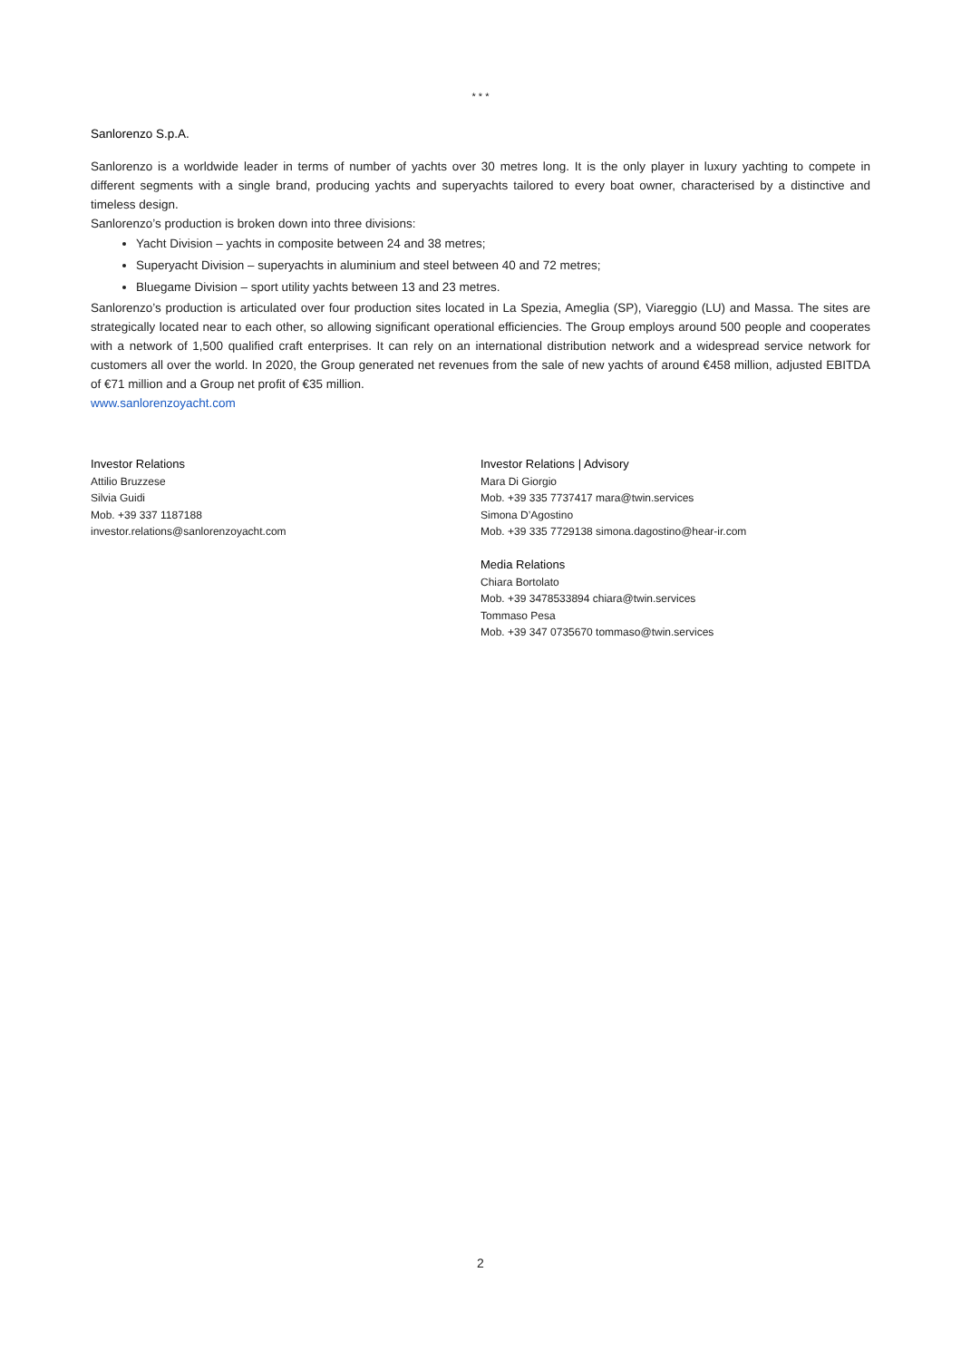* * *
Sanlorenzo S.p.A.
Sanlorenzo is a worldwide leader in terms of number of yachts over 30 metres long. It is the only player in luxury yachting to compete in different segments with a single brand, producing yachts and superyachts tailored to every boat owner, characterised by a distinctive and timeless design.
Sanlorenzo’s production is broken down into three divisions:
Yacht Division – yachts in composite between 24 and 38 metres;
Superyacht Division – superyachts in aluminium and steel between 40 and 72 metres;
Bluegame Division – sport utility yachts between 13 and 23 metres.
Sanlorenzo’s production is articulated over four production sites located in La Spezia, Ameglia (SP), Viareggio (LU) and Massa. The sites are strategically located near to each other, so allowing significant operational efficiencies. The Group employs around 500 people and cooperates with a network of 1,500 qualified craft enterprises. It can rely on an international distribution network and a widespread service network for customers all over the world. In 2020, the Group generated net revenues from the sale of new yachts of around €458 million, adjusted EBITDA of €71 million and a Group net profit of €35 million.
www.sanlorenzoyacht.com
Investor Relations
Attilio Bruzzese
Silvia Guidi
Mob. +39 337 1187188
investor.relations@sanlorenzoyacht.com
Investor Relations | Advisory
Mara Di Giorgio
Mob. +39 335 7737417 mara@twin.services
Simona D’Agostino
Mob. +39 335 7729138 simona.dagostino@hear-ir.com
Media Relations
Chiara Bortolato
Mob. +39 3478533894 chiara@twin.services
Tommaso Pesa
Mob. +39 347 0735670 tommaso@twin.services
2